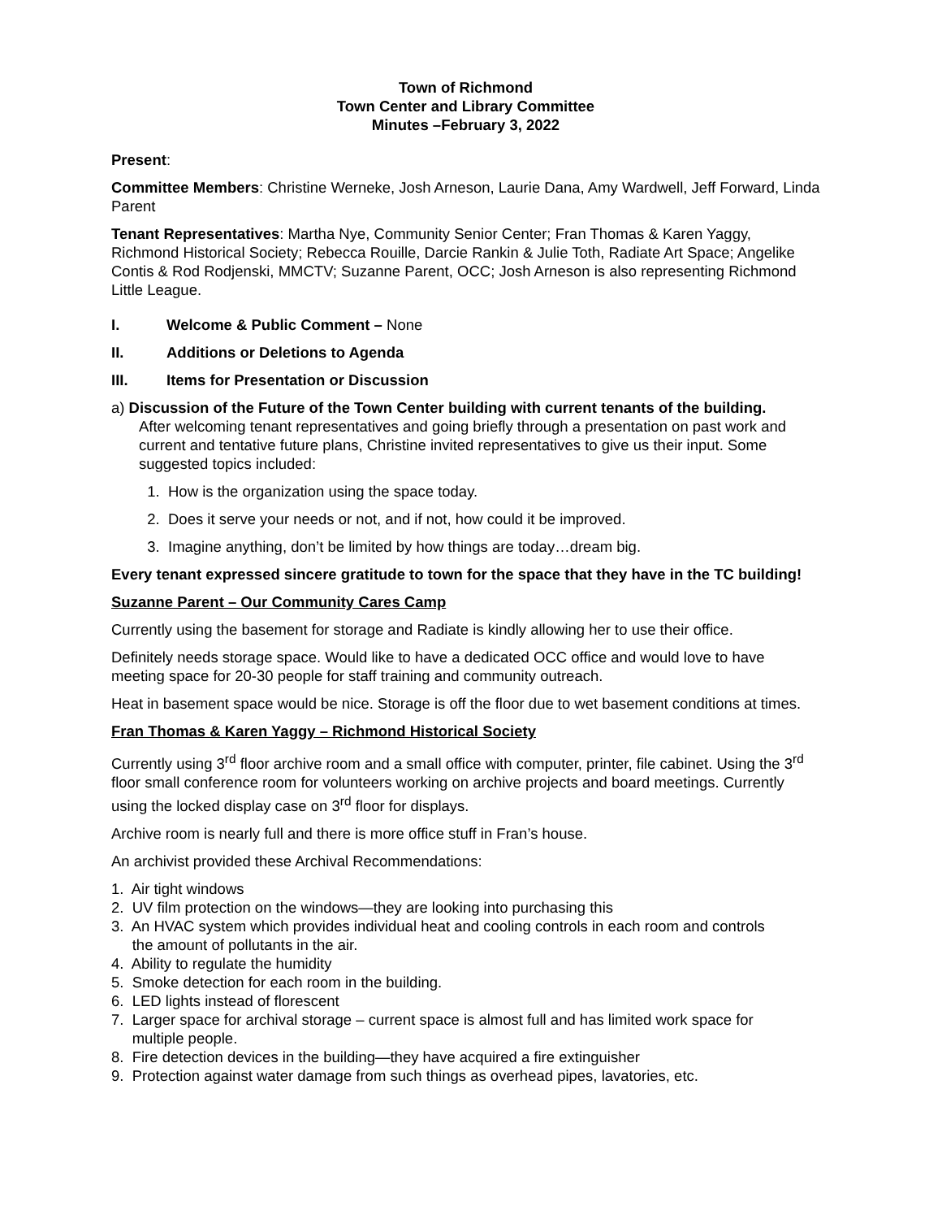Town of Richmond
Town Center and Library Committee
Minutes –February 3, 2022
Present:
Committee Members: Christine Werneke, Josh Arneson, Laurie Dana, Amy Wardwell, Jeff Forward, Linda Parent
Tenant Representatives: Martha Nye, Community Senior Center; Fran Thomas & Karen Yaggy, Richmond Historical Society; Rebecca Rouille, Darcie Rankin & Julie Toth, Radiate Art Space; Angelike Contis & Rod Rodjenski, MMCTV; Suzanne Parent, OCC; Josh Arneson is also representing Richmond Little League.
I. Welcome & Public Comment – None
II. Additions or Deletions to Agenda
III. Items for Presentation or Discussion
a) Discussion of the Future of the Town Center building with current tenants of the building.
After welcoming tenant representatives and going briefly through a presentation on past work and current and tentative future plans, Christine invited representatives to give us their input. Some suggested topics included:
1. How is the organization using the space today.
2. Does it serve your needs or not, and if not, how could it be improved.
3. Imagine anything, don’t be limited by how things are today…dream big.
Every tenant expressed sincere gratitude to town for the space that they have in the TC building!
Suzanne Parent – Our Community Cares Camp
Currently using the basement for storage and Radiate is kindly allowing her to use their office.
Definitely needs storage space. Would like to have a dedicated OCC office and would love to have meeting space for 20-30 people for staff training and community outreach.
Heat in basement space would be nice. Storage is off the floor due to wet basement conditions at times.
Fran Thomas & Karen Yaggy – Richmond Historical Society
Currently using 3<sup>rd</sup> floor archive room and a small office with computer, printer, file cabinet. Using the 3<sup>rd</sup> floor small conference room for volunteers working on archive projects and board meetings. Currently using the locked display case on 3<sup>rd</sup> floor for displays.
Archive room is nearly full and there is more office stuff in Fran’s house.
An archivist provided these Archival Recommendations:
1. Air tight windows
2. UV film protection on the windows—they are looking into purchasing this
3. An HVAC system which provides individual heat and cooling controls in each room and controls
the amount of pollutants in the air.
4. Ability to regulate the humidity
5. Smoke detection for each room in the building.
6. LED lights instead of florescent
7. Larger space for archival storage – current space is almost full and has limited work space for
multiple people.
8. Fire detection devices in the building—they have acquired a fire extinguisher
9. Protection against water damage from such things as overhead pipes, lavatories, etc.